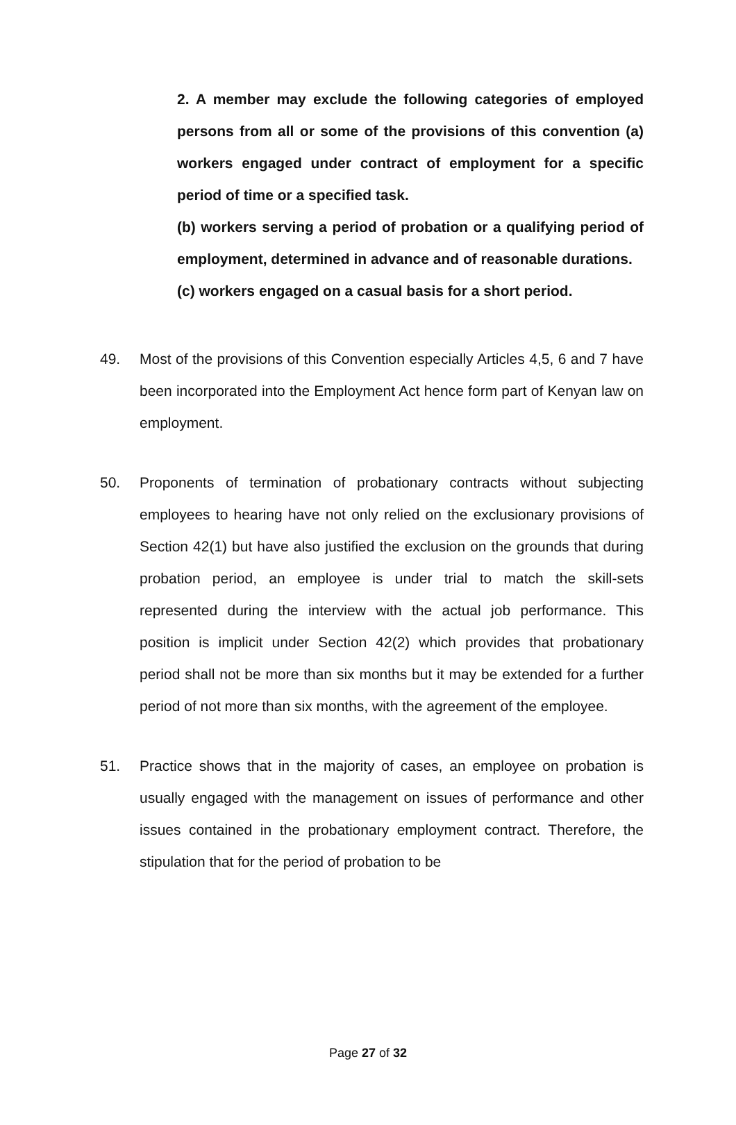2. A member may exclude the following categories of employed persons from all or some of the provisions of this convention (a) workers engaged under contract of employment for a specific period of time or a specified task.
(b) workers serving a period of probation or a qualifying period of employment, determined in advance and of reasonable durations.
(c) workers engaged on a casual basis for a short period.
49. Most of the provisions of this Convention especially Articles 4,5, 6 and 7 have been incorporated into the Employment Act hence form part of Kenyan law on employment.
50. Proponents of termination of probationary contracts without subjecting employees to hearing have not only relied on the exclusionary provisions of Section 42(1) but have also justified the exclusion on the grounds that during probation period, an employee is under trial to match the skill-sets represented during the interview with the actual job performance. This position is implicit under Section 42(2) which provides that probationary period shall not be more than six months but it may be extended for a further period of not more than six months, with the agreement of the employee.
51. Practice shows that in the majority of cases, an employee on probation is usually engaged with the management on issues of performance and other issues contained in the probationary employment contract. Therefore, the stipulation that for the period of probation to be
Page 27 of 32